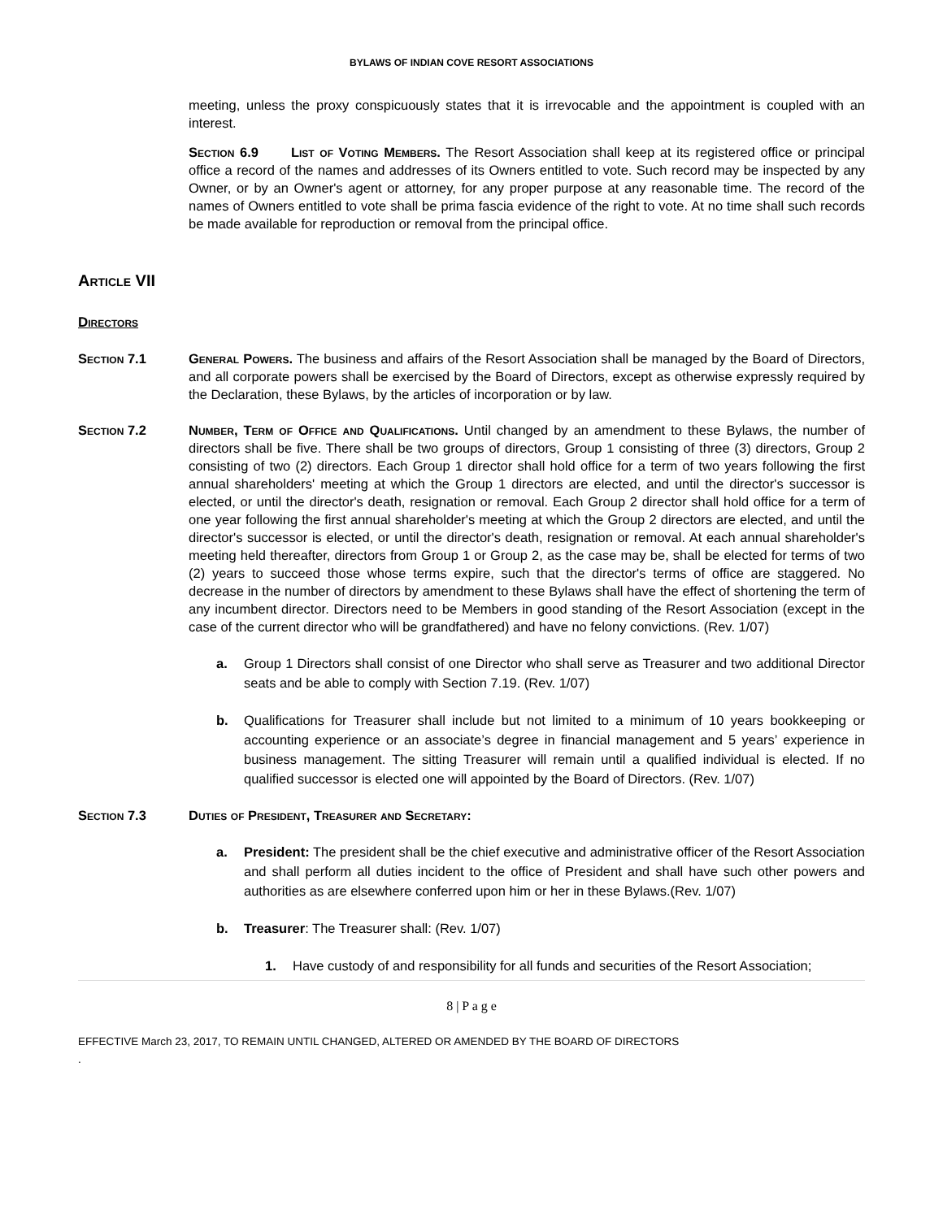BYLAWS OF INDIAN COVE RESORT ASSOCIATIONS
meeting, unless the proxy conspicuously states that it is irrevocable and the appointment is coupled with an interest.
Section 6.9 List of Voting Members. The Resort Association shall keep at its registered office or principal office a record of the names and addresses of its Owners entitled to vote. Such record may be inspected by any Owner, or by an Owner's agent or attorney, for any proper purpose at any reasonable time. The record of the names of Owners entitled to vote shall be prima fascia evidence of the right to vote. At no time shall such records be made available for reproduction or removal from the principal office.
Article VII
Directors
Section 7.1 General Powers. The business and affairs of the Resort Association shall be managed by the Board of Directors, and all corporate powers shall be exercised by the Board of Directors, except as otherwise expressly required by the Declaration, these Bylaws, by the articles of incorporation or by law.
Section 7.2 Number, Term of Office and Qualifications. Until changed by an amendment to these Bylaws, the number of directors shall be five. There shall be two groups of directors, Group 1 consisting of three (3) directors, Group 2 consisting of two (2) directors. Each Group 1 director shall hold office for a term of two years following the first annual shareholders' meeting at which the Group 1 directors are elected, and until the director's successor is elected, or until the director's death, resignation or removal. Each Group 2 director shall hold office for a term of one year following the first annual shareholder's meeting at which the Group 2 directors are elected, and until the director's successor is elected, or until the director's death, resignation or removal. At each annual shareholder's meeting held thereafter, directors from Group 1 or Group 2, as the case may be, shall be elected for terms of two (2) years to succeed those whose terms expire, such that the director's terms of office are staggered. No decrease in the number of directors by amendment to these Bylaws shall have the effect of shortening the term of any incumbent director. Directors need to be Members in good standing of the Resort Association (except in the case of the current director who will be grandfathered) and have no felony convictions. (Rev. 1/07)
a. Group 1 Directors shall consist of one Director who shall serve as Treasurer and two additional Director seats and be able to comply with Section 7.19. (Rev. 1/07)
b. Qualifications for Treasurer shall include but not limited to a minimum of 10 years bookkeeping or accounting experience or an associate’s degree in financial management and 5 years’ experience in business management. The sitting Treasurer will remain until a qualified individual is elected. If no qualified successor is elected one will appointed by the Board of Directors. (Rev. 1/07)
Section 7.3 Duties of President, Treasurer and Secretary:
a. President: The president shall be the chief executive and administrative officer of the Resort Association and shall perform all duties incident to the office of President and shall have such other powers and authorities as are elsewhere conferred upon him or her in these Bylaws.(Rev. 1/07)
b. Treasurer: The Treasurer shall: (Rev. 1/07)
1. Have custody of and responsibility for all funds and securities of the Resort Association;
8 | P a g e
EFFECTIVE March 23, 2017, TO REMAIN UNTIL CHANGED, ALTERED OR AMENDED BY THE BOARD OF DIRECTORS
.